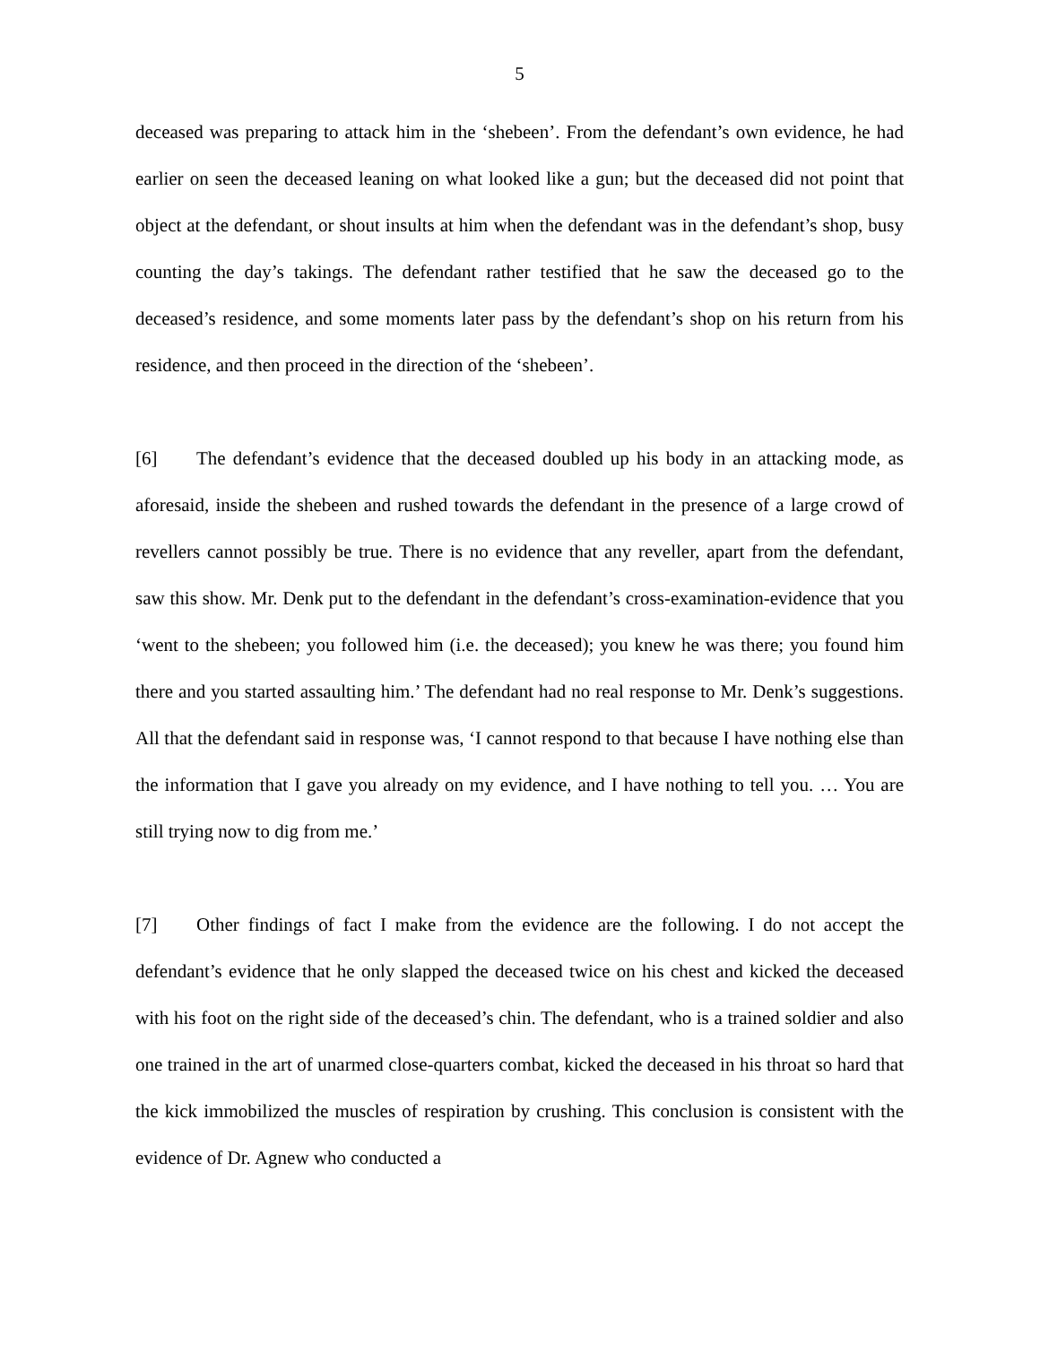5
deceased was preparing to attack him in the ‘shebeen’. From the defendant’s own evidence, he had earlier on seen the deceased leaning on what looked like a gun; but the deceased did not point that object at the defendant, or shout insults at him when the defendant was in the defendant’s shop, busy counting the day’s takings. The defendant rather testified that he saw the deceased go to the deceased’s residence, and some moments later pass by the defendant’s shop on his return from his residence, and then proceed in the direction of the ‘shebeen’.
[6] The defendant’s evidence that the deceased doubled up his body in an attacking mode, as aforesaid, inside the shebeen and rushed towards the defendant in the presence of a large crowd of revellers cannot possibly be true. There is no evidence that any reveller, apart from the defendant, saw this show. Mr. Denk put to the defendant in the defendant’s cross-examination-evidence that you ‘went to the shebeen; you followed him (i.e. the deceased); you knew he was there; you found him there and you started assaulting him.’ The defendant had no real response to Mr. Denk’s suggestions. All that the defendant said in response was, ‘I cannot respond to that because I have nothing else than the information that I gave you already on my evidence, and I have nothing to tell you. … You are still trying now to dig from me.’
[7] Other findings of fact I make from the evidence are the following. I do not accept the defendant’s evidence that he only slapped the deceased twice on his chest and kicked the deceased with his foot on the right side of the deceased’s chin. The defendant, who is a trained soldier and also one trained in the art of unarmed close-quarters combat, kicked the deceased in his throat so hard that the kick immobilized the muscles of respiration by crushing. This conclusion is consistent with the evidence of Dr. Agnew who conducted a